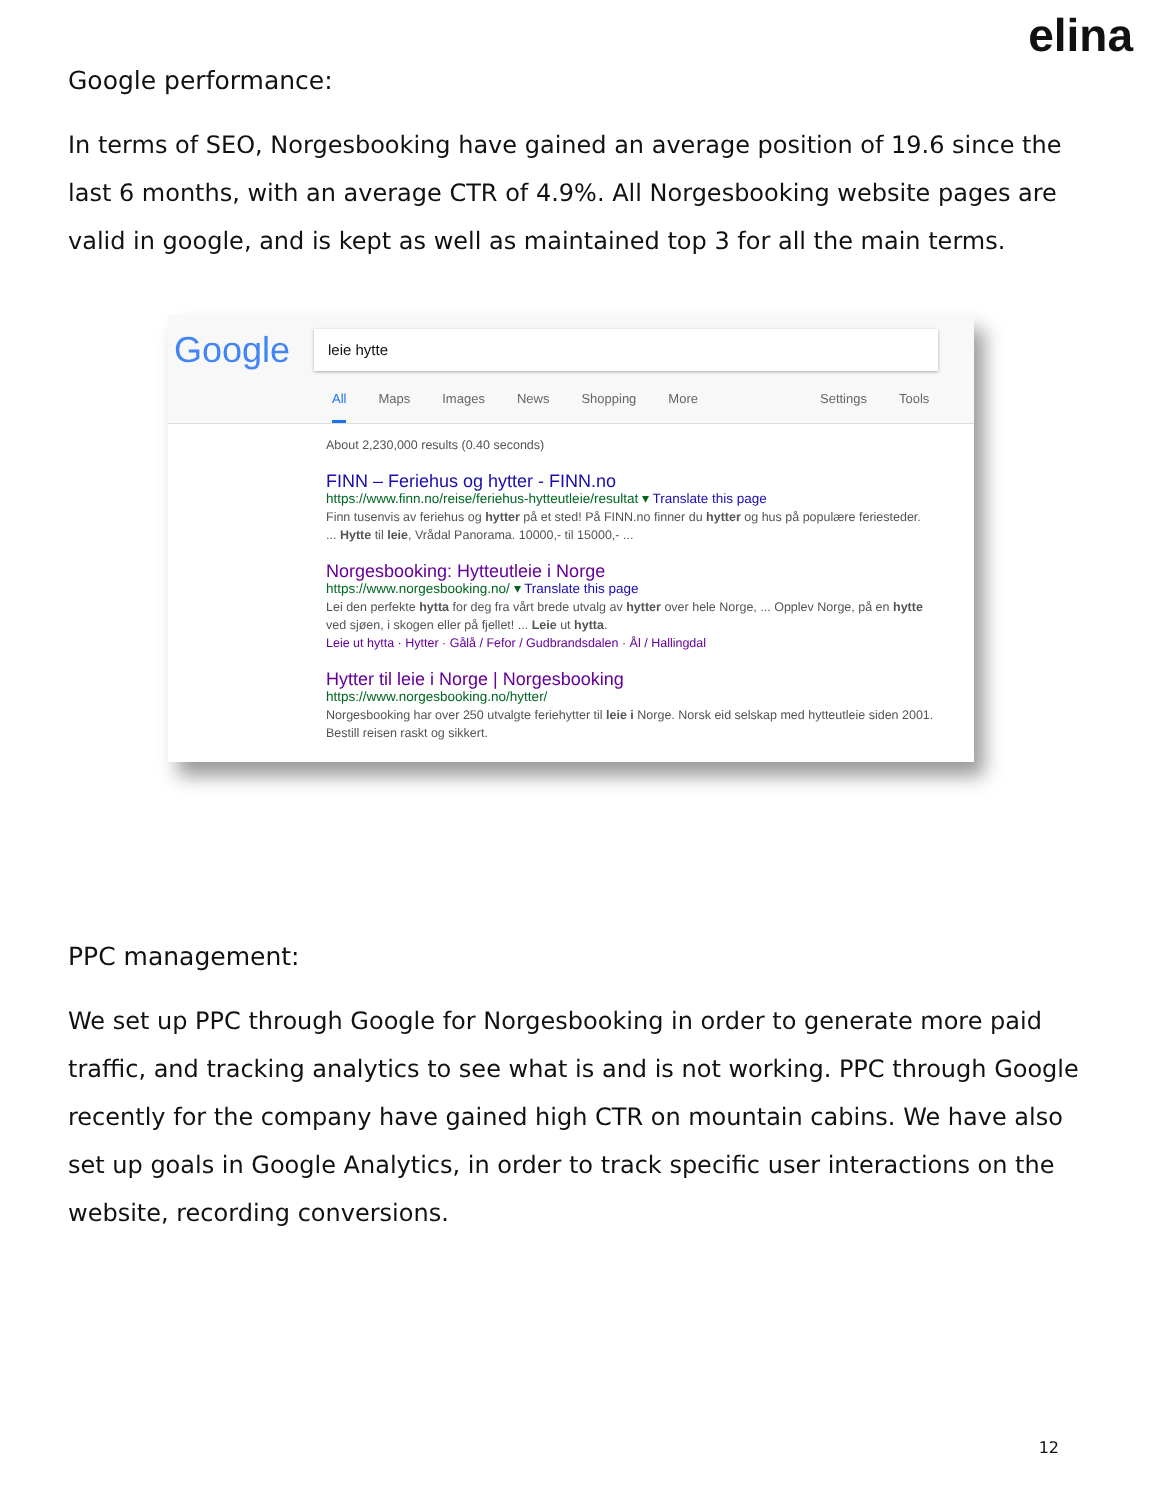elina
Google performance:
In terms of SEO, Norgesbooking have gained an average position of 19.6 since the last 6 months, with an average CTR of 4.9%. All Norgesbooking website pages are valid in google, and is kept as well as maintained top 3 for all the main terms.
Google leie hytte
All Maps Images News Shopping More Settings Tools
About 2,230,000 results (0.40 seconds)
FINN – Feriehus og hytter - FINN.no
https://www.finn.no/reise/feriehus-hytteutleie/resultat ▾ Translate this page
Finn tusenvis av feriehus og hytter på et sted! På FINN.no finner du hytter og hus på populære feriesteder. ... Hytte til leie, Vrådal Panorama. 10000,- til 15000,- ...
Norgesbooking: Hytteutleie i Norge
https://www.norgesbooking.no/ ▾ Translate this page
Lei den perfekte hytta for deg fra vårt brede utvalg av hytter over hele Norge, ... Opplev Norge, på en hytte ved sjøen, i skogen eller på fjellet! ... Leie ut hytta.
Leie ut hytta · Hytter · Gålå / Fefor / Gudbrandsdalen · Ål / Hallingdal
Hytter til leie i Norge | Norgesbooking
https://www.norgesbooking.no/hytter/
Norgesbooking har over 250 utvalgte feriehytter til leie i Norge. Norsk eid selskap med hytteutleie siden 2001. Bestill reisen raskt og sikkert.
PPC management:
We set up PPC through Google for Norgesbooking in order to generate more paid traffic, and tracking analytics to see what is and is not working. PPC through Google recently for the company have gained high CTR on mountain cabins. We have also set up goals in Google Analytics, in order to track specific user interactions on the website, recording conversions.
12